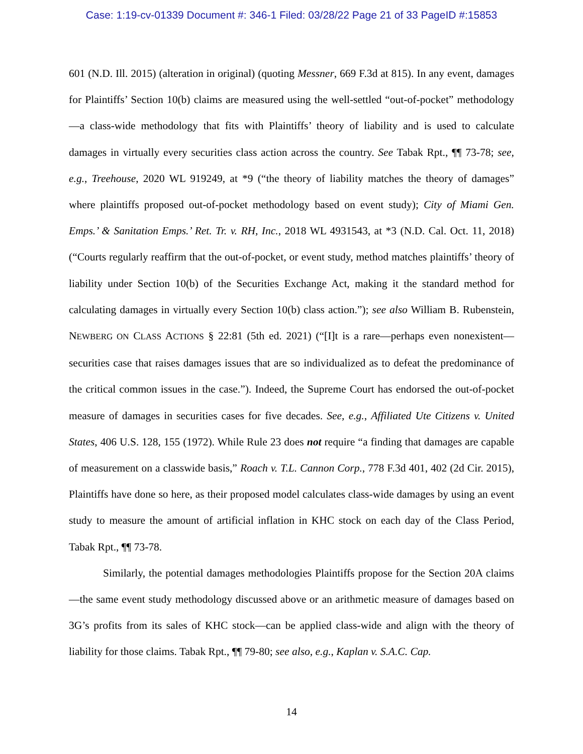Case: 1:19-cv-01339 Document #: 346-1 Filed: 03/28/22 Page 21 of 33 PageID #:15853
601 (N.D. Ill. 2015) (alteration in original) (quoting Messner, 669 F.3d at 815). In any event, damages for Plaintiffs’ Section 10(b) claims are measured using the well-settled “out-of-pocket” methodology—a class-wide methodology that fits with Plaintiffs’ theory of liability and is used to calculate damages in virtually every securities class action across the country. See Tabak Rpt., ¶¶ 73-78; see, e.g., Treehouse, 2020 WL 919249, at *9 (“the theory of liability matches the theory of damages” where plaintiffs proposed out-of-pocket methodology based on event study); City of Miami Gen. Emps.’ & Sanitation Emps.’ Ret. Tr. v. RH, Inc., 2018 WL 4931543, at *3 (N.D. Cal. Oct. 11, 2018) (“Courts regularly reaffirm that the out-of-pocket, or event study, method matches plaintiffs’ theory of liability under Section 10(b) of the Securities Exchange Act, making it the standard method for calculating damages in virtually every Section 10(b) class action.”); see also William B. Rubenstein, NEWBERG ON CLASS ACTIONS § 22:81 (5th ed. 2021) (“[I]t is a rare—perhaps even nonexistent—securities case that raises damages issues that are so individualized as to defeat the predominance of the critical common issues in the case.”). Indeed, the Supreme Court has endorsed the out-of-pocket measure of damages in securities cases for five decades. See, e.g., Affiliated Ute Citizens v. United States, 406 U.S. 128, 155 (1972). While Rule 23 does not require “a finding that damages are capable of measurement on a classwide basis,” Roach v. T.L. Cannon Corp., 778 F.3d 401, 402 (2d Cir. 2015), Plaintiffs have done so here, as their proposed model calculates class-wide damages by using an event study to measure the amount of artificial inflation in KHC stock on each day of the Class Period, Tabak Rpt., ¶¶ 73-78.
Similarly, the potential damages methodologies Plaintiffs propose for the Section 20A claims—the same event study methodology discussed above or an arithmetic measure of damages based on 3G’s profits from its sales of KHC stock—can be applied class-wide and align with the theory of liability for those claims. Tabak Rpt., ¶¶ 79-80; see also, e.g., Kaplan v. S.A.C. Cap.
14